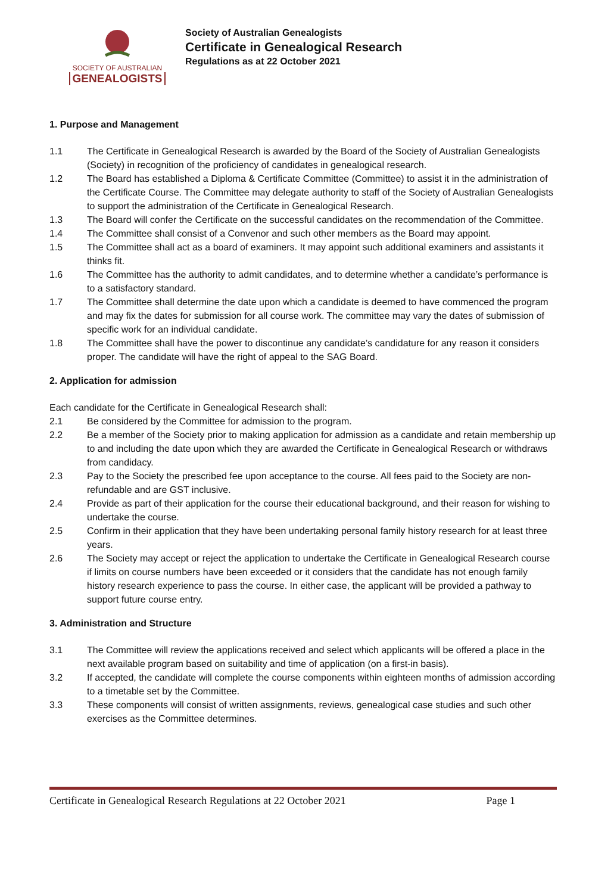SOCIETY OF AUSTRALIAN
GENEALOGISTS
Society of Australian Genealogists
Certificate in Genealogical Research
Regulations as at 22 October 2021
1. Purpose and Management
1.1 The Certificate in Genealogical Research is awarded by the Board of the Society of Australian Genealogists (Society) in recognition of the proficiency of candidates in genealogical research.
1.2 The Board has established a Diploma & Certificate Committee (Committee) to assist it in the administration of the Certificate Course. The Committee may delegate authority to staff of the Society of Australian Genealogists to support the administration of the Certificate in Genealogical Research.
1.3 The Board will confer the Certificate on the successful candidates on the recommendation of the Committee.
1.4 The Committee shall consist of a Convenor and such other members as the Board may appoint.
1.5 The Committee shall act as a board of examiners. It may appoint such additional examiners and assistants it thinks fit.
1.6 The Committee has the authority to admit candidates, and to determine whether a candidate’s performance is to a satisfactory standard.
1.7 The Committee shall determine the date upon which a candidate is deemed to have commenced the program and may fix the dates for submission for all course work. The committee may vary the dates of submission of specific work for an individual candidate.
1.8 The Committee shall have the power to discontinue any candidate’s candidature for any reason it considers proper. The candidate will have the right of appeal to the SAG Board.
2. Application for admission
Each candidate for the Certificate in Genealogical Research shall:
2.1 Be considered by the Committee for admission to the program.
2.2 Be a member of the Society prior to making application for admission as a candidate and retain membership up to and including the date upon which they are awarded the Certificate in Genealogical Research or withdraws from candidacy.
2.3 Pay to the Society the prescribed fee upon acceptance to the course. All fees paid to the Society are non-refundable and are GST inclusive.
2.4 Provide as part of their application for the course their educational background, and their reason for wishing to undertake the course.
2.5 Confirm in their application that they have been undertaking personal family history research for at least three years.
2.6 The Society may accept or reject the application to undertake the Certificate in Genealogical Research course if limits on course numbers have been exceeded or it considers that the candidate has not enough family history research experience to pass the course. In either case, the applicant will be provided a pathway to support future course entry.
3. Administration and Structure
3.1 The Committee will review the applications received and select which applicants will be offered a place in the next available program based on suitability and time of application (on a first-in basis).
3.2 If accepted, the candidate will complete the course components within eighteen months of admission according to a timetable set by the Committee.
3.3 These components will consist of written assignments, reviews, genealogical case studies and such other exercises as the Committee determines.
Certificate in Genealogical Research Regulations at 22 October 2021 Page 1